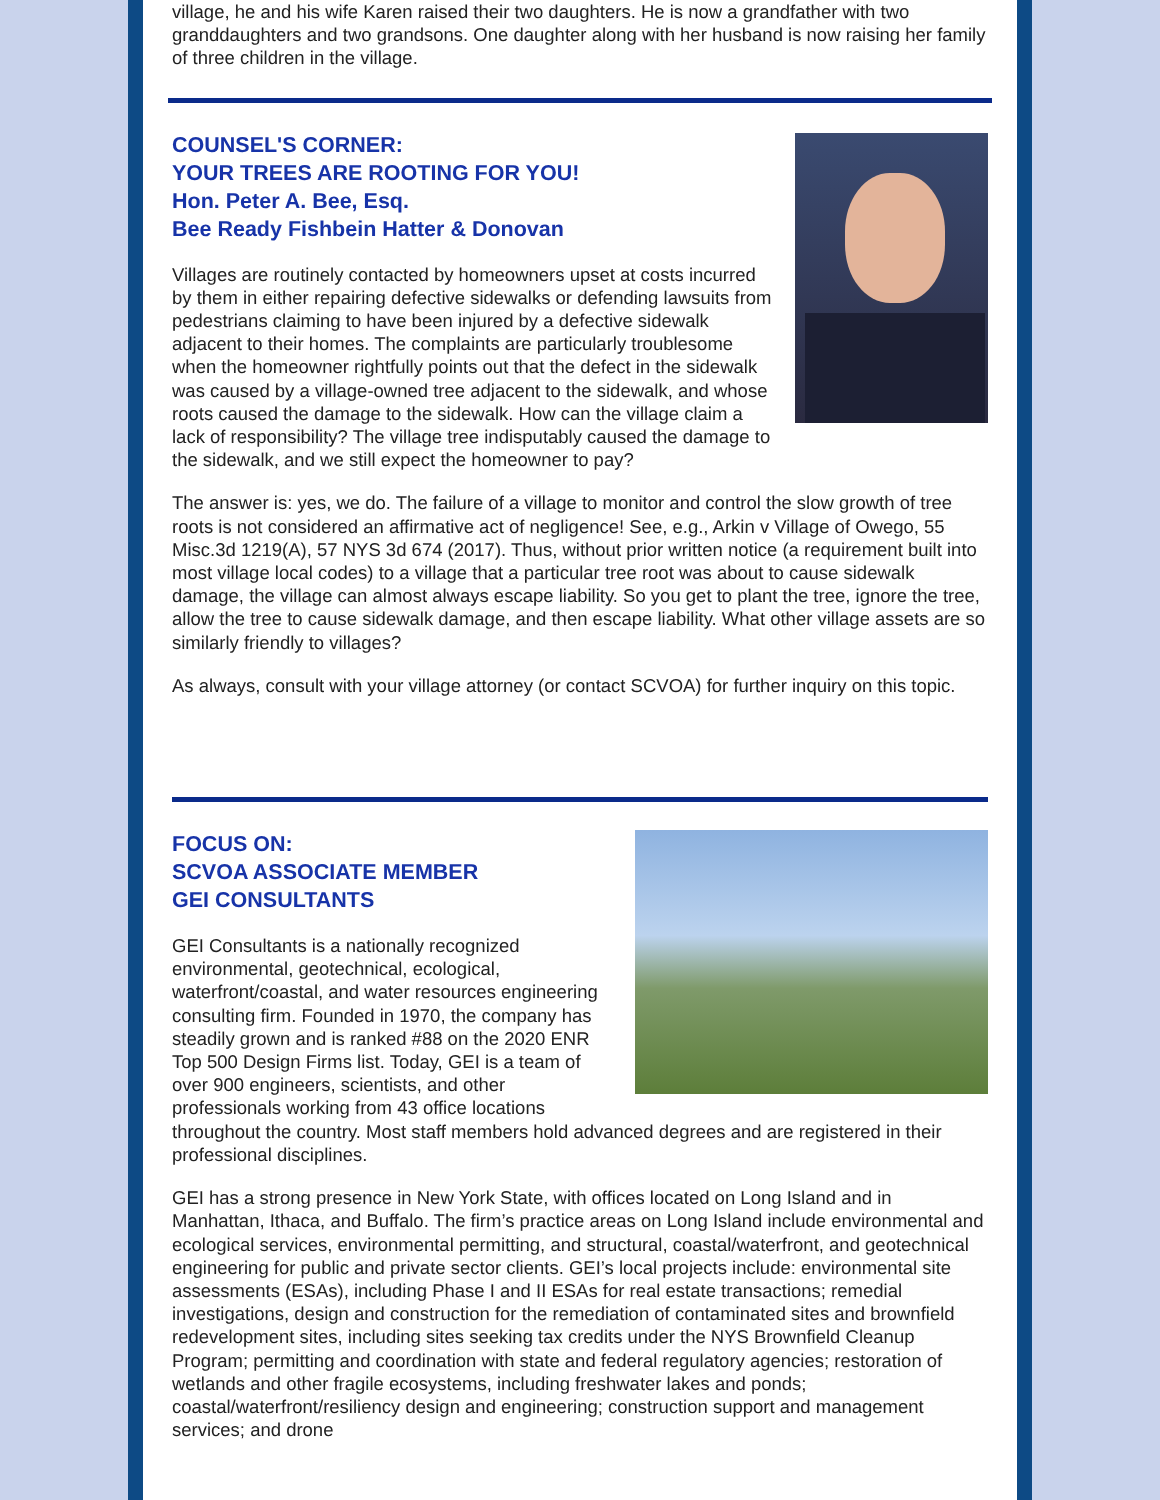village, he and his wife Karen raised their two daughters. He is now a grandfather with two granddaughters and two grandsons. One daughter along with her husband is now raising her family of three children in the village.
COUNSEL'S CORNER:
YOUR TREES ARE ROOTING FOR YOU!
Hon. Peter A. Bee, Esq.
Bee Ready Fishbein Hatter & Donovan
Villages are routinely contacted by homeowners upset at costs incurred by them in either repairing defective sidewalks or defending lawsuits from pedestrians claiming to have been injured by a defective sidewalk adjacent to their homes. The complaints are particularly troublesome when the homeowner rightfully points out that the defect in the sidewalk was caused by a village-owned tree adjacent to the sidewalk, and whose roots caused the damage to the sidewalk. How can the village claim a lack of responsibility? The village tree indisputably caused the damage to the sidewalk, and we still expect the homeowner to pay?
The answer is: yes, we do. The failure of a village to monitor and control the slow growth of tree roots is not considered an affirmative act of negligence! See, e.g., Arkin v Village of Owego, 55 Misc.3d 1219(A), 57 NYS 3d 674 (2017). Thus, without prior written notice (a requirement built into most village local codes) to a village that a particular tree root was about to cause sidewalk damage, the village can almost always escape liability. So you get to plant the tree, ignore the tree, allow the tree to cause sidewalk damage, and then escape liability. What other village assets are so similarly friendly to villages?
As always, consult with your village attorney (or contact SCVOA) for further inquiry on this topic.
FOCUS ON:
SCVOA ASSOCIATE MEMBER
GEI CONSULTANTS
GEI Consultants is a nationally recognized environmental, geotechnical, ecological, waterfront/coastal, and water resources engineering consulting firm. Founded in 1970, the company has steadily grown and is ranked #88 on the 2020 ENR Top 500 Design Firms list. Today, GEI is a team of over 900 engineers, scientists, and other professionals working from 43 office locations throughout the country. Most staff members hold advanced degrees and are registered in their professional disciplines.
GEI has a strong presence in New York State, with offices located on Long Island and in Manhattan, Ithaca, and Buffalo. The firm’s practice areas on Long Island include environmental and ecological services, environmental permitting, and structural, coastal/waterfront, and geotechnical engineering for public and private sector clients. GEI’s local projects include: environmental site assessments (ESAs), including Phase I and II ESAs for real estate transactions; remedial investigations, design and construction for the remediation of contaminated sites and brownfield redevelopment sites, including sites seeking tax credits under the NYS Brownfield Cleanup Program; permitting and coordination with state and federal regulatory agencies; restoration of wetlands and other fragile ecosystems, including freshwater lakes and ponds; coastal/waterfront/resiliency design and engineering; construction support and management services; and drone